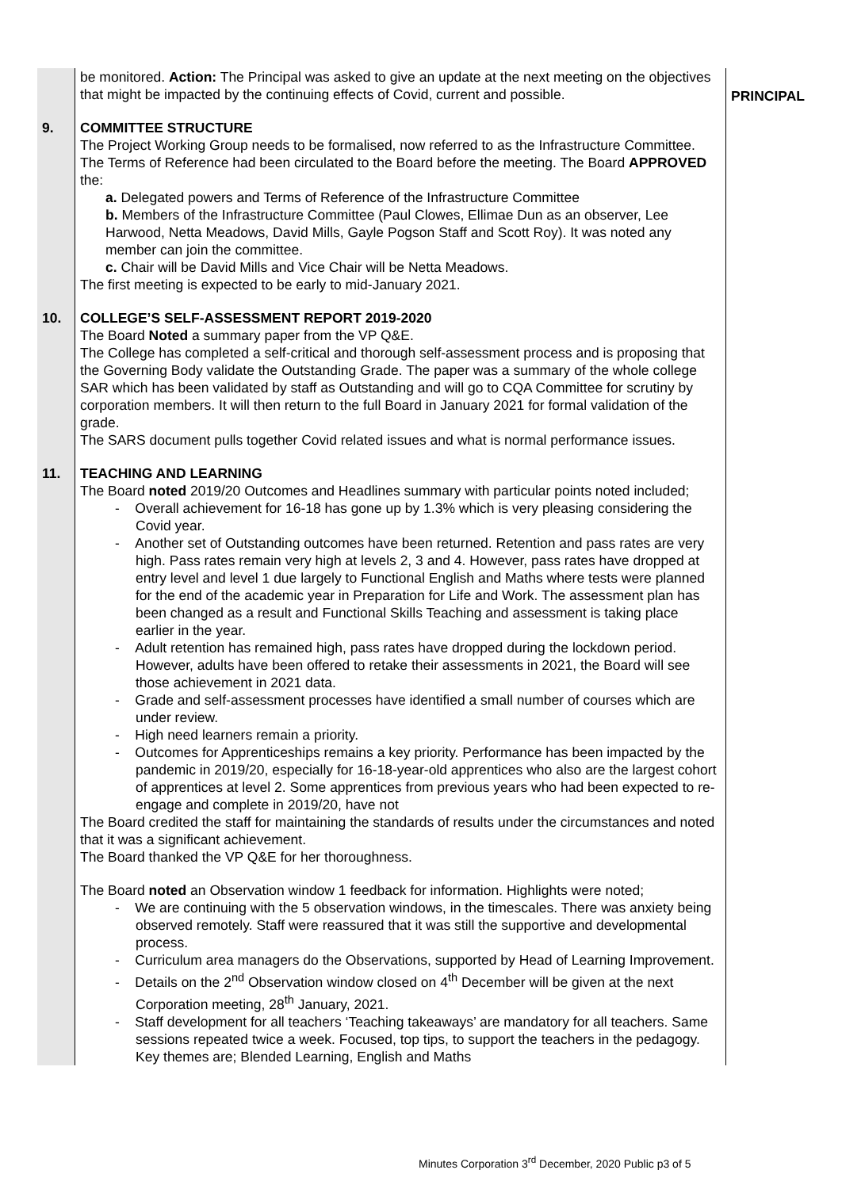| | be monitored. Action: The Principal was asked to give an update at the next meeting on the objectives that might be impacted by the continuing effects of Covid, current and possible. | PRINCIPAL |
| 9. | COMMITTEE STRUCTURE The Project Working Group needs to be formalised, now referred to as the Infrastructure Committee. The Terms of Reference had been circulated to the Board before the meeting. The Board APPROVED the: a. Delegated powers and Terms of Reference of the Infrastructure Committee b. Members of the Infrastructure Committee (Paul Clowes, Ellimae Dun as an observer, Lee Harwood, Netta Meadows, David Mills, Gayle Pogson Staff and Scott Roy). It was noted any member can join the committee. c. Chair will be David Mills and Vice Chair will be Netta Meadows. The first meeting is expected to be early to mid-January 2021. | |
| 10. | COLLEGE’S SELF-ASSESSMENT REPORT 2019-2020 The Board Noted a summary paper from the VP Q&E. The College has completed a self-critical and thorough self-assessment process and is proposing that the Governing Body validate the Outstanding Grade. The paper was a summary of the whole college SAR which has been validated by staff as Outstanding and will go to CQA Committee for scrutiny by corporation members. It will then return to the full Board in January 2021 for formal validation of the grade. The SARS document pulls together Covid related issues and what is normal performance issues. | |
| 11. | TEACHING AND LEARNING The Board noted 2019/20 Outcomes and Headlines summary with particular points noted included; - Overall achievement for 16-18 has gone up by 1.3% which is very pleasing considering the Covid year. - Another set of Outstanding outcomes have been returned. Retention and pass rates are very high. Pass rates remain very high at levels 2, 3 and 4. However, pass rates have dropped at entry level and level 1 due largely to Functional English and Maths where tests were planned for the end of the academic year in Preparation for Life and Work. The assessment plan has been changed as a result and Functional Skills Teaching and assessment is taking place earlier in the year. - Adult retention has remained high, pass rates have dropped during the lockdown period. However, adults have been offered to retake their assessments in 2021, the Board will see those achievement in 2021 data. - Grade and self-assessment processes have identified a small number of courses which are under review. - High need learners remain a priority. - Outcomes for Apprenticeships remains a key priority. Performance has been impacted by the pandemic in 2019/20, especially for 16-18-year-old apprentices who also are the largest cohort of apprentices at level 2. Some apprentices from previous years who had been expected to re-engage and complete in 2019/20, have not The Board credited the staff for maintaining the standards of results under the circumstances and noted that it was a significant achievement. The Board thanked the VP Q&E for her thoroughness. The Board noted an Observation window 1 feedback for information. Highlights were noted; - We are continuing with the 5 observation windows, in the timescales. There was anxiety being observed remotely. Staff were reassured that it was still the supportive and developmental process. - Curriculum area managers do the Observations, supported by Head of Learning Improvement. - Details on the 2<sup>nd</sup> Observation window closed on 4<sup>th</sup> December will be given at the next Corporation meeting, 28<sup>th</sup> January, 2021. - Staff development for all teachers ‘Teaching takeaways’ are mandatory for all teachers. Same sessions repeated twice a week. Focused, top tips, to support the teachers in the pedagogy. Key themes are; Blended Learning, English and Maths | |
Minutes Corporation 3<sup>rd</sup> December, 2020 Public p3 of 5